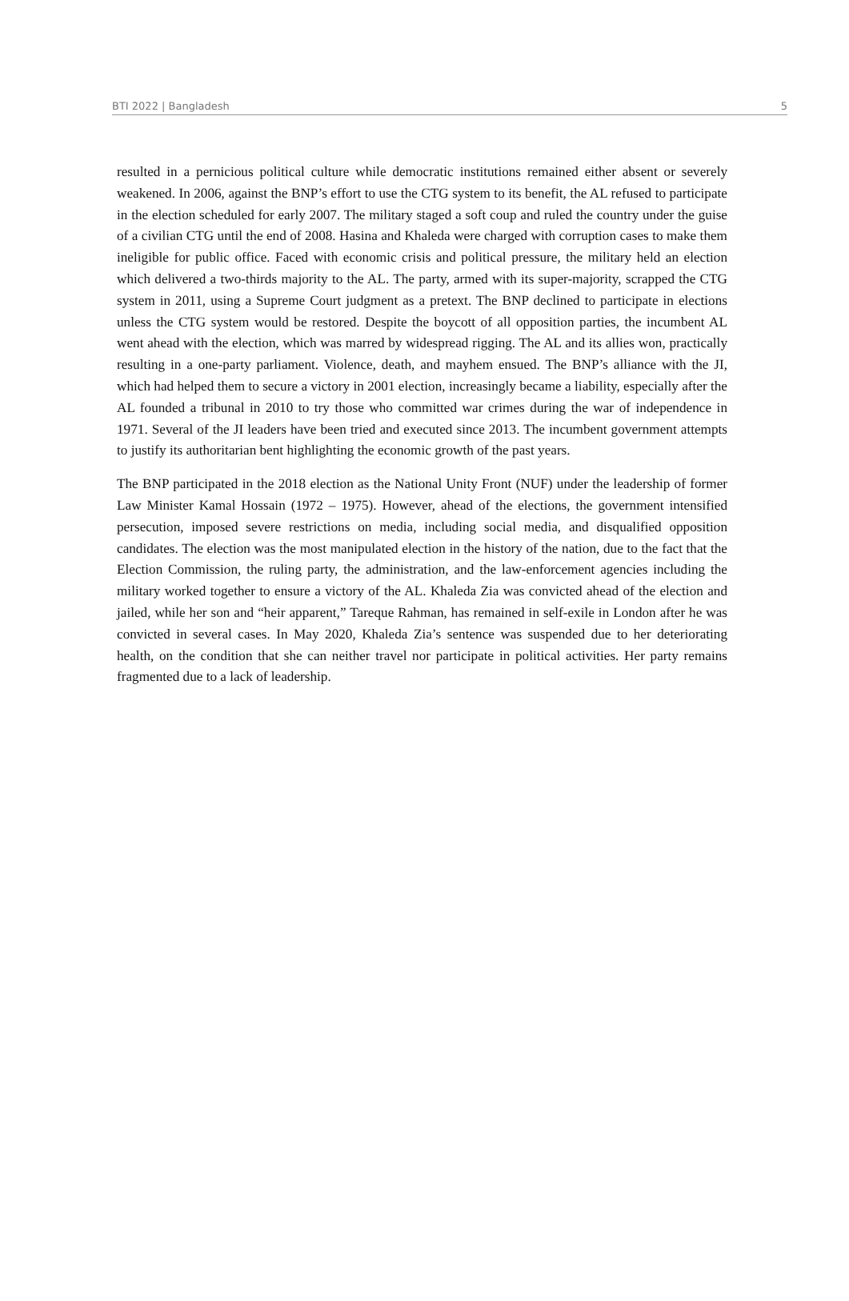BTI 2022 | Bangladesh 5
resulted in a pernicious political culture while democratic institutions remained either absent or severely weakened. In 2006, against the BNP’s effort to use the CTG system to its benefit, the AL refused to participate in the election scheduled for early 2007. The military staged a soft coup and ruled the country under the guise of a civilian CTG until the end of 2008. Hasina and Khaleda were charged with corruption cases to make them ineligible for public office. Faced with economic crisis and political pressure, the military held an election which delivered a two-thirds majority to the AL. The party, armed with its super-majority, scrapped the CTG system in 2011, using a Supreme Court judgment as a pretext. The BNP declined to participate in elections unless the CTG system would be restored. Despite the boycott of all opposition parties, the incumbent AL went ahead with the election, which was marred by widespread rigging. The AL and its allies won, practically resulting in a one-party parliament. Violence, death, and mayhem ensued. The BNP’s alliance with the JI, which had helped them to secure a victory in 2001 election, increasingly became a liability, especially after the AL founded a tribunal in 2010 to try those who committed war crimes during the war of independence in 1971. Several of the JI leaders have been tried and executed since 2013. The incumbent government attempts to justify its authoritarian bent highlighting the economic growth of the past years.
The BNP participated in the 2018 election as the National Unity Front (NUF) under the leadership of former Law Minister Kamal Hossain (1972 – 1975). However, ahead of the elections, the government intensified persecution, imposed severe restrictions on media, including social media, and disqualified opposition candidates. The election was the most manipulated election in the history of the nation, due to the fact that the Election Commission, the ruling party, the administration, and the law-enforcement agencies including the military worked together to ensure a victory of the AL. Khaleda Zia was convicted ahead of the election and jailed, while her son and “heir apparent,” Tareque Rahman, has remained in self-exile in London after he was convicted in several cases. In May 2020, Khaleda Zia’s sentence was suspended due to her deteriorating health, on the condition that she can neither travel nor participate in political activities. Her party remains fragmented due to a lack of leadership.